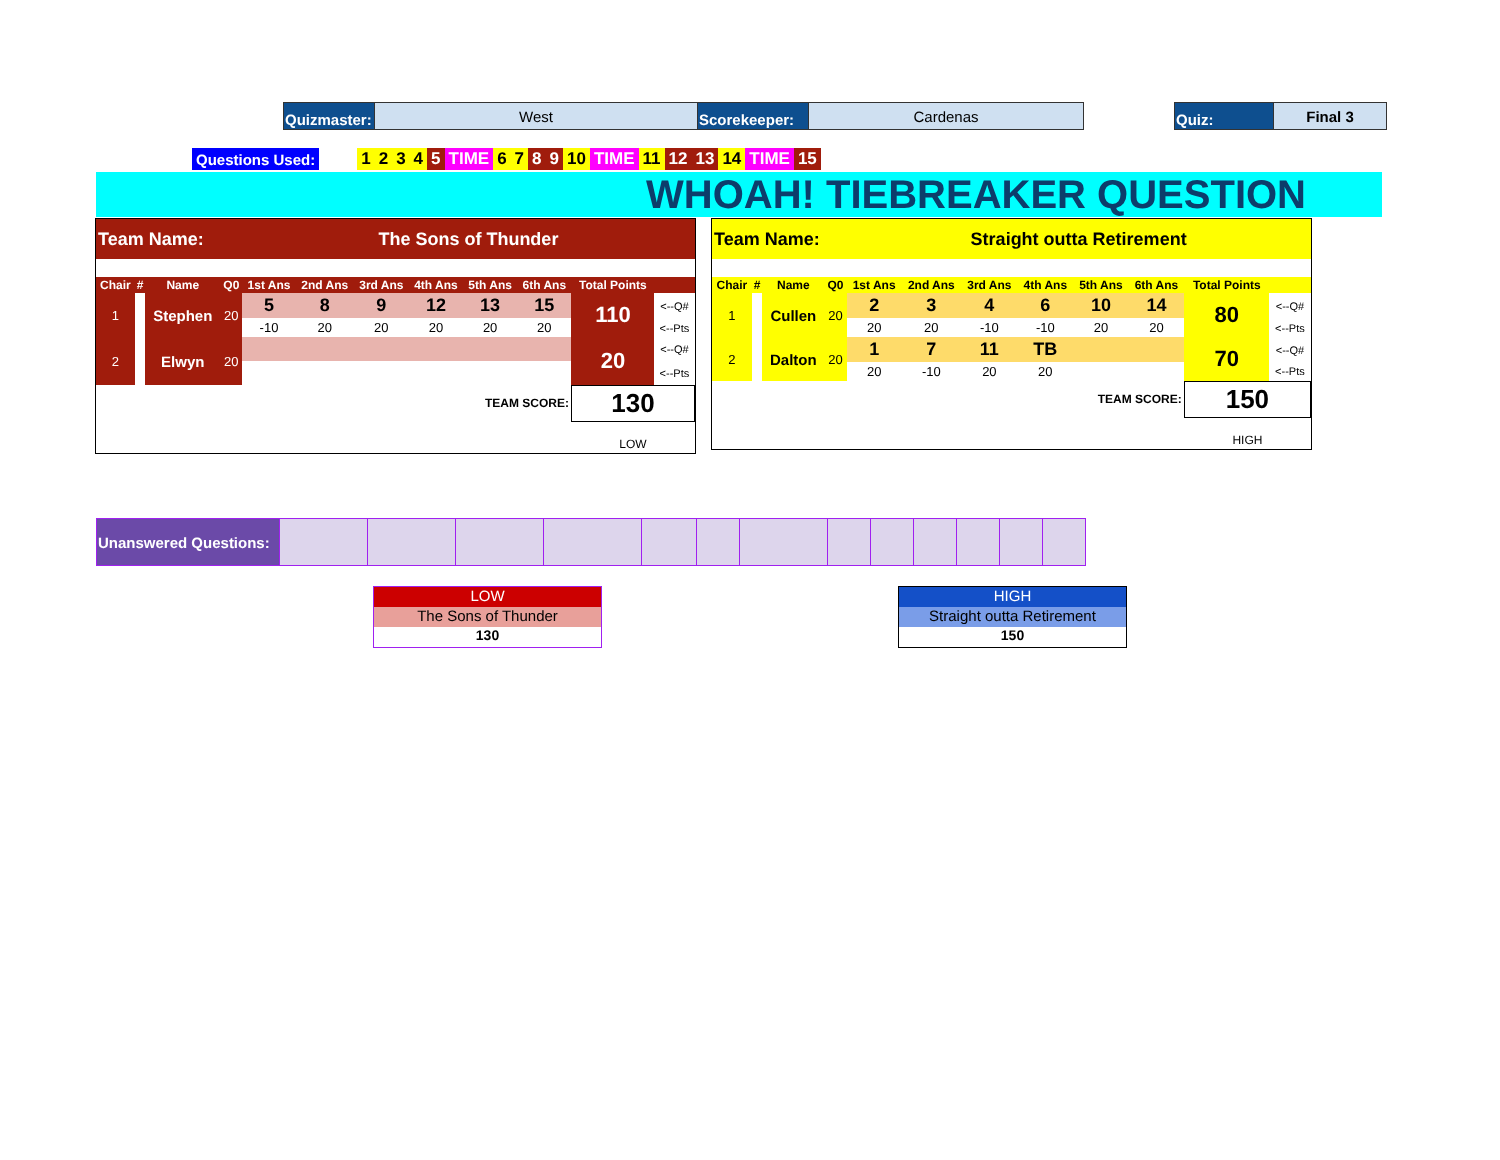| Quizmaster: | West | Scorekeeper: | Cardenas | | Quiz: | Final 3 |
| Questions Used: | | 1 | 2 | 3 | 4 | 5 | TIME | 6 | 7 | 8 | 9 | 10 | TIME | 11 | 12 | 13 | 14 | TIME | 15 |
WHOAH! TIEBREAKER QUESTION
| Team Name: | | | | The Sons of Thunder | | | | | | | |
| Chair | # | Name | Q0 | 1st Ans | 2nd Ans | 3rd Ans | 4th Ans | 5th Ans | 6th Ans | Total Points | |
| 1 | | Stephen | 20 | 5 | 8 | 9 | 12 | 13 | 15 | 110 | <--Q# |
| | | | | -10 | 20 | 20 | 20 | 20 | 20 | | <--Pts |
| 2 | | Elwyn | 20 | | | | | | | 20 | <--Q# |
| | | | | | | | | | | | <--Pts |
| TEAM SCORE: | | | | | | | | | | 130 | |
| | | | | | | | | | | LOW | |
| Team Name: | | | | Straight outta Retirement | | | | | | | |
| Chair | # | Name | Q0 | 1st Ans | 2nd Ans | 3rd Ans | 4th Ans | 5th Ans | 6th Ans | Total Points | |
| 1 | | Cullen | 20 | 2 | 3 | 4 | 6 | 10 | 14 | 80 | <--Q# |
| | | | | 20 | 20 | -10 | -10 | 20 | 20 | | <--Pts |
| 2 | | Dalton | 20 | 1 | 7 | 11 | TB | | | 70 | <--Q# |
| | | | | 20 | -10 | 20 | 20 | | | | <--Pts |
| TEAM SCORE: | | | | | | | | | | 150 | |
| | | | | | | | | | | HIGH | |
| Unanswered Questions: | | | | | | | | | | | | | |
LOW
The Sons of Thunder
130
HIGH
Straight outta Retirement
150